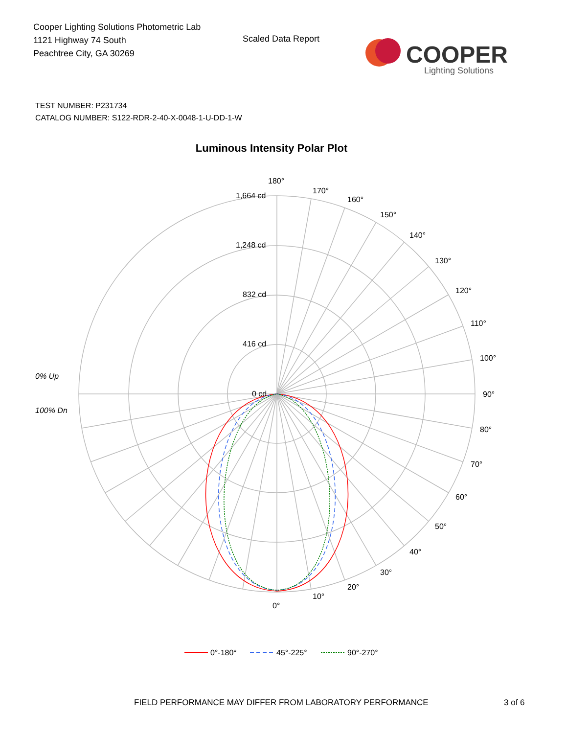Cooper Lighting Solutions Photometric Lab
1121 Highway 74 South
Peachtree City, GA 30269
Scaled Data Report
COOPER
Lighting Solutions
TEST NUMBER: P231734
CATALOG NUMBER: S122-RDR-2-40-X-0048-1-U-DD-1-W
Luminous Intensity Polar Plot
180°
170°
160°
150°
140°
130°
120°
110°
100°
90°
80°
70°
60°
50°
40°
30°
20°
10°
0°
1,664 cd
1,248 cd
832 cd
416 cd
0 cd
0% Up
100% Dn
0°-180°
45°-225°
90°-270°
FIELD PERFORMANCE MAY DIFFER FROM LABORATORY PERFORMANCE
3 of 6